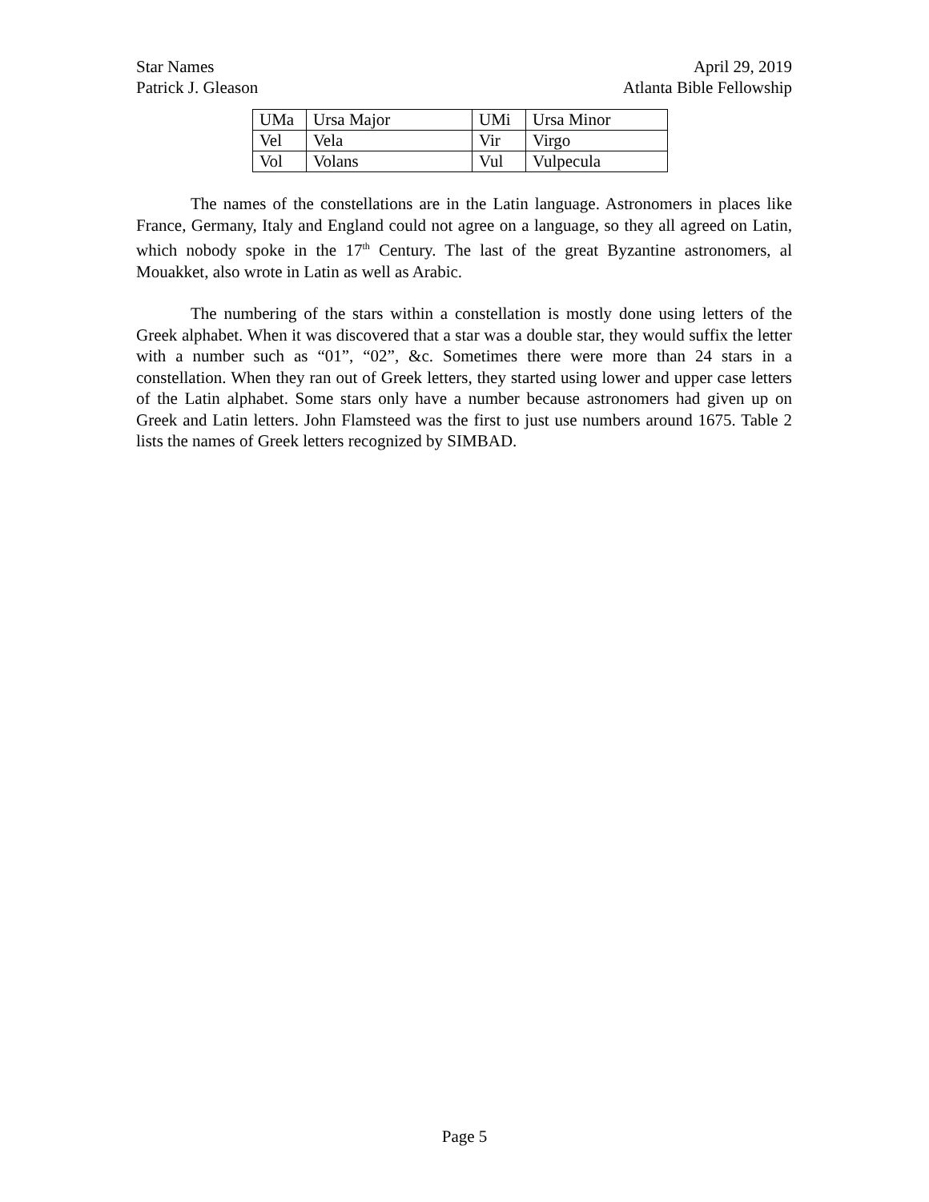Star Names
Patrick J. Gleason
April 29, 2019
Atlanta Bible Fellowship
| UMa | Ursa Major | UMi | Ursa Minor |
| Vel | Vela | Vir | Virgo |
| Vol | Volans | Vul | Vulpecula |
The names of the constellations are in the Latin language. Astronomers in places like France, Germany, Italy and England could not agree on a language, so they all agreed on Latin, which nobody spoke in the 17<sup>th</sup> Century. The last of the great Byzantine astronomers, al Mouakket, also wrote in Latin as well as Arabic.
The numbering of the stars within a constellation is mostly done using letters of the Greek alphabet. When it was discovered that a star was a double star, they would suffix the letter with a number such as “01”, “02”, &c. Sometimes there were more than 24 stars in a constellation. When they ran out of Greek letters, they started using lower and upper case letters of the Latin alphabet. Some stars only have a number because astronomers had given up on Greek and Latin letters. John Flamsteed was the first to just use numbers around 1675. Table 2 lists the names of Greek letters recognized by SIMBAD.
Page 5